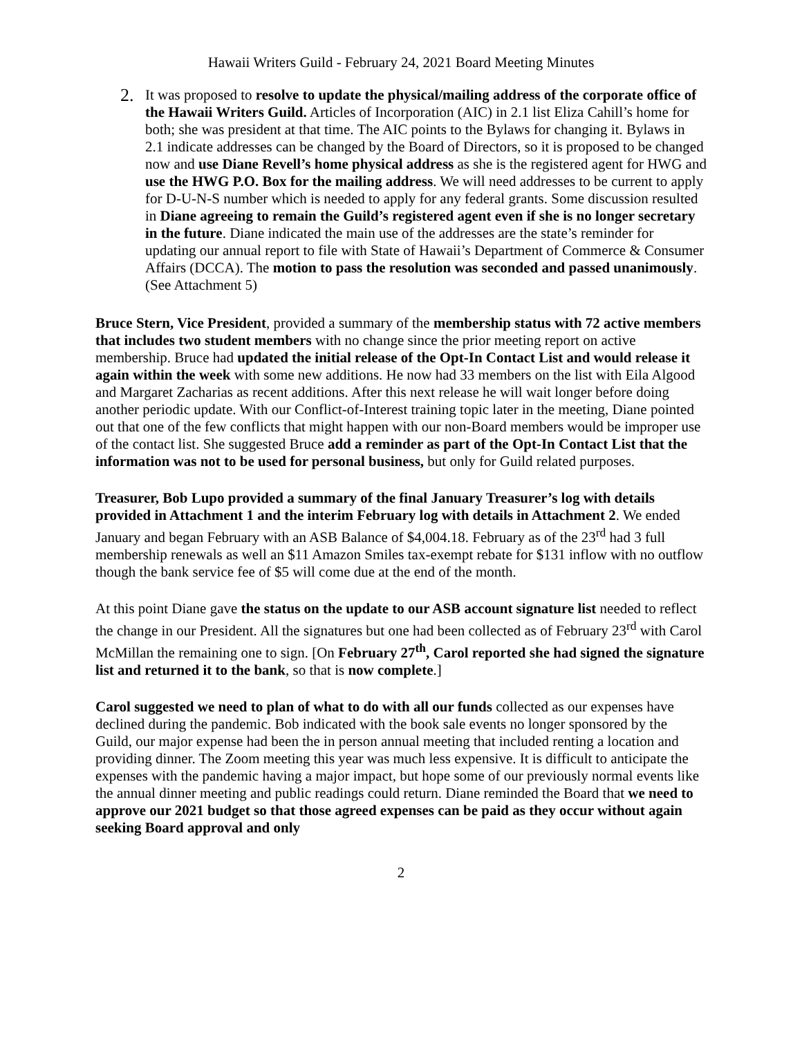Hawaii Writers Guild - February 24, 2021 Board Meeting Minutes
2.
It was proposed to resolve to update the physical/mailing address of the corporate office of the Hawaii Writers Guild. Articles of Incorporation (AIC) in 2.1 list Eliza Cahill’s home for both; she was president at that time. The AIC points to the Bylaws for changing it. Bylaws in 2.1 indicate addresses can be changed by the Board of Directors, so it is proposed to be changed now and use Diane Revell’s home physical address as she is the registered agent for HWG and use the HWG P.O. Box for the mailing address. We will need addresses to be current to apply for D-U-N-S number which is needed to apply for any federal grants. Some discussion resulted in Diane agreeing to remain the Guild’s registered agent even if she is no longer secretary in the future. Diane indicated the main use of the addresses are the state’s reminder for updating our annual report to file with State of Hawaii’s Department of Commerce & Consumer Affairs (DCCA). The motion to pass the resolution was seconded and passed unanimously. (See Attachment 5)
Bruce Stern, Vice President, provided a summary of the membership status with 72 active members that includes two student members with no change since the prior meeting report on active membership. Bruce had updated the initial release of the Opt-In Contact List and would release it again within the week with some new additions. He now had 33 members on the list with Eila Algood and Margaret Zacharias as recent additions. After this next release he will wait longer before doing another periodic update. With our Conflict-of-Interest training topic later in the meeting, Diane pointed out that one of the few conflicts that might happen with our non-Board members would be improper use of the contact list. She suggested Bruce add a reminder as part of the Opt-In Contact List that the information was not to be used for personal business, but only for Guild related purposes.
Treasurer, Bob Lupo provided a summary of the final January Treasurer’s log with details provided in Attachment 1 and the interim February log with details in Attachment 2. We ended January and began February with an ASB Balance of $4,004.18. February as of the 23<sup>rd</sup> had 3 full membership renewals as well an $11 Amazon Smiles tax-exempt rebate for $131 inflow with no outflow though the bank service fee of $5 will come due at the end of the month.
At this point Diane gave the status on the update to our ASB account signature list needed to reflect the change in our President. All the signatures but one had been collected as of February 23<sup>rd</sup> with Carol McMillan the remaining one to sign. [On February 27<sup>th</sup>, Carol reported she had signed the signature list and returned it to the bank, so that is now complete.]
Carol suggested we need to plan of what to do with all our funds collected as our expenses have declined during the pandemic. Bob indicated with the book sale events no longer sponsored by the Guild, our major expense had been the in person annual meeting that included renting a location and providing dinner. The Zoom meeting this year was much less expensive. It is difficult to anticipate the expenses with the pandemic having a major impact, but hope some of our previously normal events like the annual dinner meeting and public readings could return. Diane reminded the Board that we need to approve our 2021 budget so that those agreed expenses can be paid as they occur without again seeking Board approval and only
2